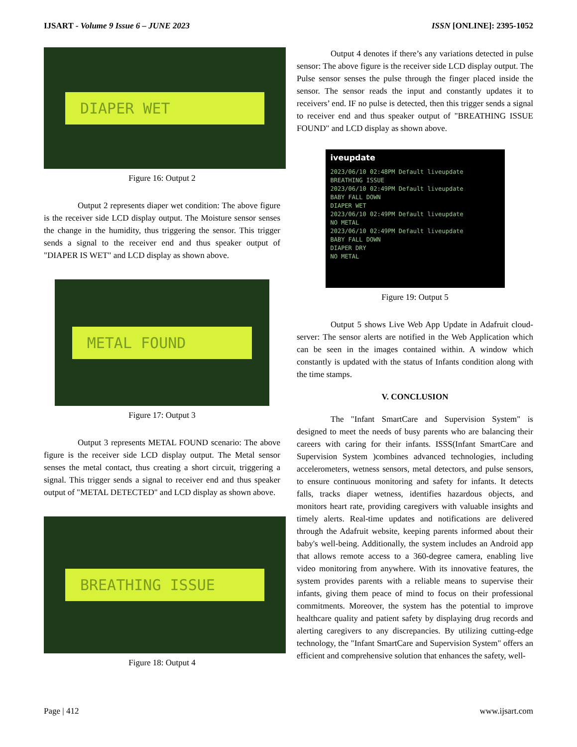IJSART - Volume 9 Issue 6 – JUNE 2023 ISSN [ONLINE]: 2395-1052
DIAPER WET
Figure 16: Output 2
Output 2 represents diaper wet condition: The above figure is the receiver side LCD display output. The Moisture sensor senses the change in the humidity, thus triggering the sensor. This trigger sends a signal to the receiver end and thus speaker output of "DIAPER IS WET" and LCD display as shown above.
METAL FOUND
Figure 17: Output 3
Output 3 represents METAL FOUND scenario: The above figure is the receiver side LCD display output. The Metal sensor senses the metal contact, thus creating a short circuit, triggering a signal. This trigger sends a signal to receiver end and thus speaker output of "METAL DETECTED" and LCD display as shown above.
BREATHING ISSUE
Figure 18: Output 4
Output 4 denotes if there’s any variations detected in pulse sensor: The above figure is the receiver side LCD display output. The Pulse sensor senses the pulse through the finger placed inside the sensor. The sensor reads the input and constantly updates it to receivers’ end. IF no pulse is detected, then this trigger sends a signal to receiver end and thus speaker output of "BREATHING ISSUE FOUND" and LCD display as shown above.
iveupdate
2023/06/10 02:48PM Default liveupdate
BREATHING ISSUE
2023/06/10 02:49PM Default liveupdate
BABY FALL DOWN
DIAPER WET
2023/06/10 02:49PM Default liveupdate
NO METAL
2023/06/10 02:49PM Default liveupdate
BABY FALL DOWN
DIAPER DRY
NO METAL
Figure 19: Output 5
Output 5 shows Live Web App Update in Adafruit cloud-server: The sensor alerts are notified in the Web Application which can be seen in the images contained within. A window which constantly is updated with the status of Infants condition along with the time stamps.
V. CONCLUSION
The "Infant SmartCare and Supervision System" is designed to meet the needs of busy parents who are balancing their careers with caring for their infants. ISSS(Infant SmartCare and Supervision System )combines advanced technologies, including accelerometers, wetness sensors, metal detectors, and pulse sensors, to ensure continuous monitoring and safety for infants. It detects falls, tracks diaper wetness, identifies hazardous objects, and monitors heart rate, providing caregivers with valuable insights and timely alerts. Real-time updates and notifications are delivered through the Adafruit website, keeping parents informed about their baby's well-being. Additionally, the system includes an Android app that allows remote access to a 360-degree camera, enabling live video monitoring from anywhere. With its innovative features, the system provides parents with a reliable means to supervise their infants, giving them peace of mind to focus on their professional commitments. Moreover, the system has the potential to improve healthcare quality and patient safety by displaying drug records and alerting caregivers to any discrepancies. By utilizing cutting-edge technology, the "Infant SmartCare and Supervision System" offers an efficient and comprehensive solution that enhances the safety, well-
Page | 412 www.ijsart.com